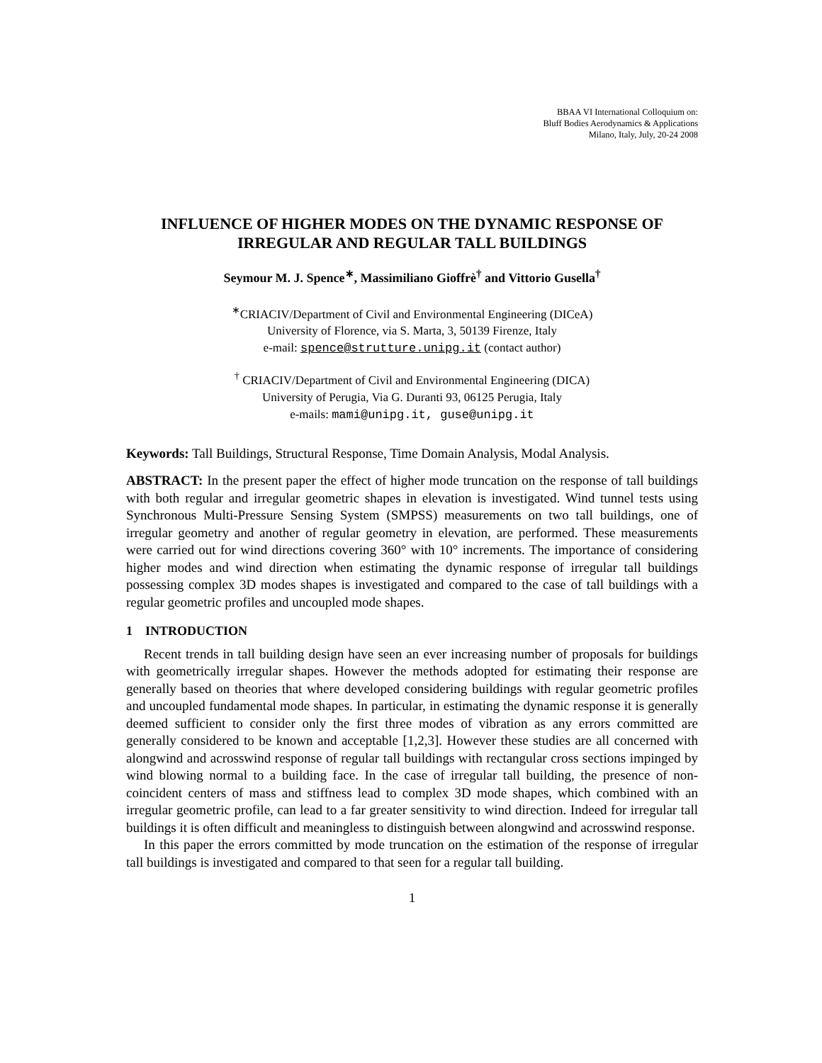BBAA VI International Colloquium on:
Bluff Bodies Aerodynamics & Applications
Milano, Italy, July, 20-24 2008
INFLUENCE OF HIGHER MODES ON THE DYNAMIC RESPONSE OF IRREGULAR AND REGULAR TALL BUILDINGS
Seymour M. J. Spence<sup>∗</sup>, Massimiliano Gioffrè<sup>†</sup> and Vittorio Gusella<sup>†</sup>
<sup>∗</sup>CRIACIV/Department of Civil and Environmental Engineering (DICeA)
University of Florence, via S. Marta, 3, 50139 Firenze, Italy
e-mail: spence@strutture.unipg.it (contact author)
<sup>†</sup> CRIACIV/Department of Civil and Environmental Engineering (DICA)
University of Perugia, Via G. Duranti 93, 06125 Perugia, Italy
e-mails: mami@unipg.it, guse@unipg.it
Keywords: Tall Buildings, Structural Response, Time Domain Analysis, Modal Analysis.
ABSTRACT: In the present paper the effect of higher mode truncation on the response of tall buildings with both regular and irregular geometric shapes in elevation is investigated. Wind tunnel tests using Synchronous Multi-Pressure Sensing System (SMPSS) measurements on two tall buildings, one of irregular geometry and another of regular geometry in elevation, are performed. These measurements were carried out for wind directions covering 360° with 10° increments. The importance of considering higher modes and wind direction when estimating the dynamic response of irregular tall buildings possessing complex 3D modes shapes is investigated and compared to the case of tall buildings with a regular geometric profiles and uncoupled mode shapes.
1 INTRODUCTION
Recent trends in tall building design have seen an ever increasing number of proposals for buildings with geometrically irregular shapes. However the methods adopted for estimating their response are generally based on theories that where developed considering buildings with regular geometric profiles and uncoupled fundamental mode shapes. In particular, in estimating the dynamic response it is generally deemed sufficient to consider only the first three modes of vibration as any errors committed are generally considered to be known and acceptable [1,2,3]. However these studies are all concerned with alongwind and acrosswind response of regular tall buildings with rectangular cross sections impinged by wind blowing normal to a building face. In the case of irregular tall building, the presence of non-coincident centers of mass and stiffness lead to complex 3D mode shapes, which combined with an irregular geometric profile, can lead to a far greater sensitivity to wind direction. Indeed for irregular tall buildings it is often difficult and meaningless to distinguish between alongwind and acrosswind response.
In this paper the errors committed by mode truncation on the estimation of the response of irregular tall buildings is investigated and compared to that seen for a regular tall building.
1